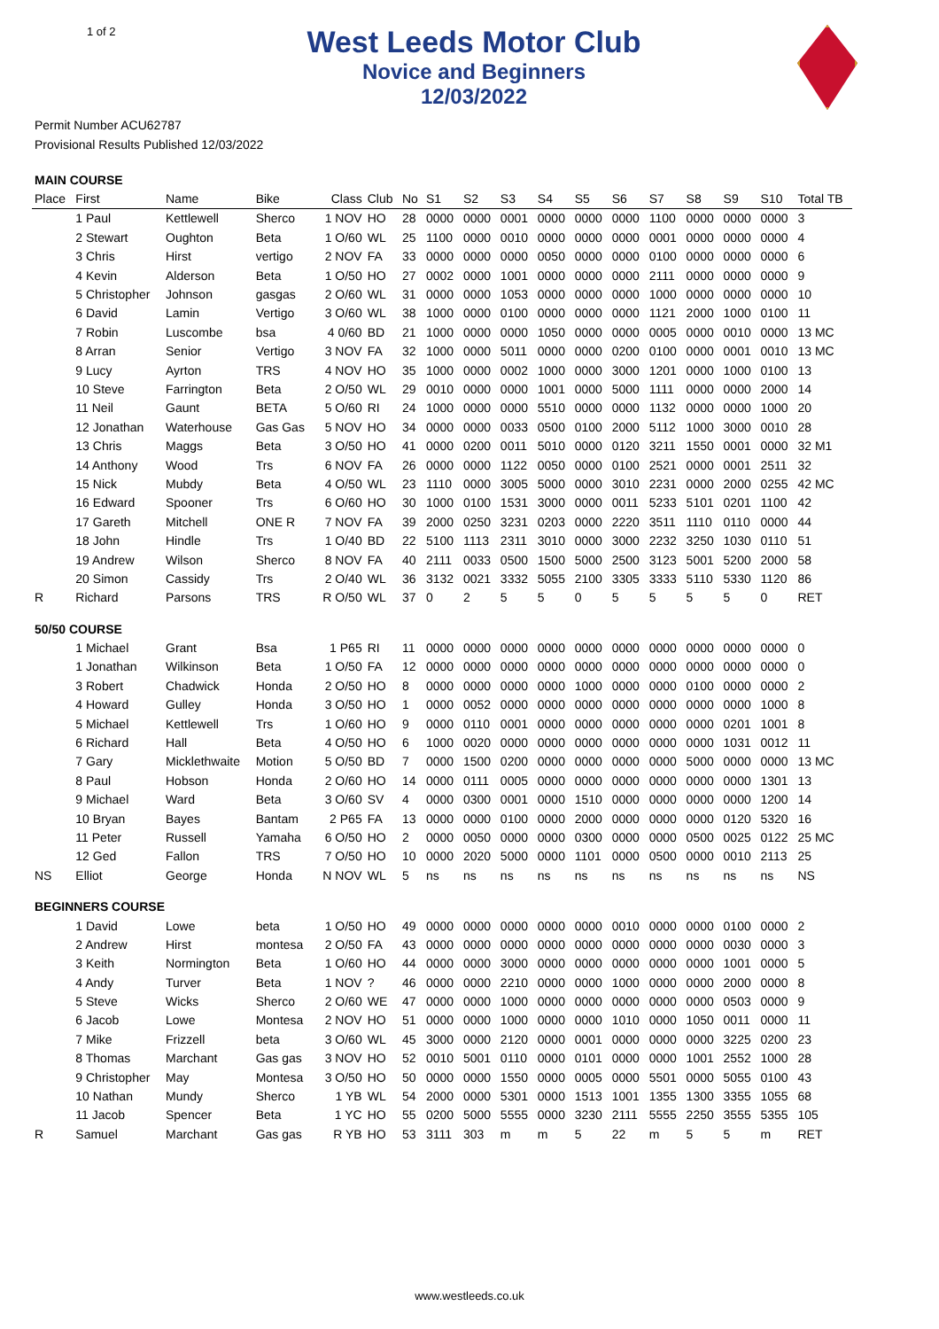1 of 2
West Leeds Motor Club
Novice and Beginners
12/03/2022
Permit Number ACU62787
Provisional Results Published 12/03/2022
| MAIN COURSE | | | | | | | | | | | | | | | | | |
| --- | --- | --- | --- | --- | --- | --- | --- | --- | --- | --- | --- | --- | --- | --- | --- | --- | --- |
| Place | First | Name | Bike | Class | Club | No | S1 | S2 | S3 | S4 | S5 | S6 | S7 | S8 | S9 | S10 | Total TB |
| | 1 Paul | Kettlewell | Sherco | 1 NOV | HO | 28 | 0000 | 0000 | 0001 | 0000 | 0000 | 0000 | 1100 | 0000 | 0000 | 0000 | 3 |
| | 2 Stewart | Oughton | Beta | 1 O/60 | WL | 25 | 1100 | 0000 | 0010 | 0000 | 0000 | 0000 | 0001 | 0000 | 0000 | 0000 | 4 |
| | 3 Chris | Hirst | vertigo | 2 NOV | FA | 33 | 0000 | 0000 | 0000 | 0050 | 0000 | 0000 | 0100 | 0000 | 0000 | 0000 | 6 |
| | 4 Kevin | Alderson | Beta | 1 O/50 | HO | 27 | 0002 | 0000 | 1001 | 0000 | 0000 | 0000 | 2111 | 0000 | 0000 | 0000 | 9 |
| | 5 Christopher | Johnson | gasgas | 2 O/60 | WL | 31 | 0000 | 0000 | 1053 | 0000 | 0000 | 0000 | 1000 | 0000 | 0000 | 0000 | 10 |
| | 6 David | Lamin | Vertigo | 3 O/60 | WL | 38 | 1000 | 0000 | 0100 | 0000 | 0000 | 0000 | 1121 | 2000 | 1000 | 0100 | 11 |
| | 7 Robin | Luscombe | bsa | 4 0/60 | BD | 21 | 1000 | 0000 | 0000 | 1050 | 0000 | 0000 | 0005 | 0000 | 0010 | 0000 | 13 MC |
| | 8 Arran | Senior | Vertigo | 3 NOV | FA | 32 | 1000 | 0000 | 5011 | 0000 | 0000 | 0200 | 0100 | 0000 | 0001 | 0010 | 13 MC |
| | 9 Lucy | Ayrton | TRS | 4 NOV | HO | 35 | 1000 | 0000 | 0002 | 1000 | 0000 | 3000 | 1201 | 0000 | 1000 | 0100 | 13 |
| | 10 Steve | Farrington | Beta | 2 O/50 | WL | 29 | 0010 | 0000 | 0000 | 1001 | 0000 | 5000 | 1111 | 0000 | 0000 | 2000 | 14 |
| | 11 Neil | Gaunt | BETA | 5 O/60 | RI | 24 | 1000 | 0000 | 0000 | 5510 | 0000 | 0000 | 1132 | 0000 | 0000 | 1000 | 20 |
| | 12 Jonathan | Waterhouse | Gas Gas | 5 NOV | HO | 34 | 0000 | 0000 | 0033 | 0500 | 0100 | 2000 | 5112 | 1000 | 3000 | 0010 | 28 |
| | 13 Chris | Maggs | Beta | 3 O/50 | HO | 41 | 0000 | 0200 | 0011 | 5010 | 0000 | 0120 | 3211 | 1550 | 0001 | 0000 | 32 M1 |
| | 14 Anthony | Wood | Trs | 6 NOV | FA | 26 | 0000 | 0000 | 1122 | 0050 | 0000 | 0100 | 2521 | 0000 | 0001 | 2511 | 32 |
| | 15 Nick | Mubdy | Beta | 4 O/50 | WL | 23 | 1110 | 0000 | 3005 | 5000 | 0000 | 3010 | 2231 | 0000 | 2000 | 0255 | 42 MC |
| | 16 Edward | Spooner | Trs | 6 O/60 | HO | 30 | 1000 | 0100 | 1531 | 3000 | 0000 | 0011 | 5233 | 5101 | 0201 | 1100 | 42 |
| | 17 Gareth | Mitchell | ONE R | 7 NOV | FA | 39 | 2000 | 0250 | 3231 | 0203 | 0000 | 2220 | 3511 | 1110 | 0110 | 0000 | 44 |
| | 18 John | Hindle | Trs | 1 O/40 | BD | 22 | 5100 | 1113 | 2311 | 3010 | 0000 | 3000 | 2232 | 3250 | 1030 | 0110 | 51 |
| | 19 Andrew | Wilson | Sherco | 8 NOV | FA | 40 | 2111 | 0033 | 0500 | 1500 | 5000 | 2500 | 3123 | 5001 | 5200 | 2000 | 58 |
| | 20 Simon | Cassidy | Trs | 2 O/40 | WL | 36 | 3132 | 0021 | 3332 | 5055 | 2100 | 3305 | 3333 | 5110 | 5330 | 1120 | 86 |
| R | Richard | Parsons | TRS | R O/50 | WL | 37 | 0 | 2 | 5 | 5 | 0 | 5 | 5 | 5 | 5 | 0 | RET |
| 50/50 COURSE | | | | | | | | | | | | | | | | | |
| | 1 Michael | Grant | Bsa | 1 P65 | RI | 11 | 0000 | 0000 | 0000 | 0000 | 0000 | 0000 | 0000 | 0000 | 0000 | 0000 | 0 |
| | 1 Jonathan | Wilkinson | Beta | 1 O/50 | FA | 12 | 0000 | 0000 | 0000 | 0000 | 0000 | 0000 | 0000 | 0000 | 0000 | 0000 | 0 |
| | 3 Robert | Chadwick | Honda | 2 O/50 | HO | 8 | 0000 | 0000 | 0000 | 0000 | 1000 | 0000 | 0000 | 0100 | 0000 | 0000 | 2 |
| | 4 Howard | Gulley | Honda | 3 O/50 | HO | 1 | 0000 | 0052 | 0000 | 0000 | 0000 | 0000 | 0000 | 0000 | 0000 | 1000 | 8 |
| | 5 Michael | Kettlewell | Trs | 1 O/60 | HO | 9 | 0000 | 0110 | 0001 | 0000 | 0000 | 0000 | 0000 | 0000 | 0201 | 1001 | 8 |
| | 6 Richard | Hall | Beta | 4 O/50 | HO | 6 | 1000 | 0020 | 0000 | 0000 | 0000 | 0000 | 0000 | 0000 | 1031 | 0012 | 11 |
| | 7 Gary | Micklethwaite | Motion | 5 O/50 | BD | 7 | 0000 | 1500 | 0200 | 0000 | 0000 | 0000 | 0000 | 5000 | 0000 | 0000 | 13 MC |
| | 8 Paul | Hobson | Honda | 2 O/60 | HO | 14 | 0000 | 0111 | 0005 | 0000 | 0000 | 0000 | 0000 | 0000 | 0000 | 1301 | 13 |
| | 9 Michael | Ward | Beta | 3 O/60 | SV | 4 | 0000 | 0300 | 0001 | 0000 | 1510 | 0000 | 0000 | 0000 | 0000 | 1200 | 14 |
| | 10 Bryan | Bayes | Bantam | 2 P65 | FA | 13 | 0000 | 0000 | 0100 | 0000 | 2000 | 0000 | 0000 | 0000 | 0120 | 5320 | 16 |
| | 11 Peter | Russell | Yamaha | 6 O/50 | HO | 2 | 0000 | 0050 | 0000 | 0000 | 0300 | 0000 | 0000 | 0500 | 0025 | 0122 | 25 MC |
| | 12 Ged | Fallon | TRS | 7 O/50 | HO | 10 | 0000 | 2020 | 5000 | 0000 | 1101 | 0000 | 0500 | 0000 | 0010 | 2113 | 25 |
| NS | Elliot | George | Honda | N NOV | WL | 5 | ns | ns | ns | ns | ns | ns | ns | ns | ns | ns | NS |
| BEGINNERS COURSE | | | | | | | | | | | | | | | | | |
| | 1 David | Lowe | beta | 1 O/50 | HO | 49 | 0000 | 0000 | 0000 | 0000 | 0000 | 0010 | 0000 | 0000 | 0100 | 0000 | 2 |
| | 2 Andrew | Hirst | montesa | 2 O/50 | FA | 43 | 0000 | 0000 | 0000 | 0000 | 0000 | 0000 | 0000 | 0000 | 0030 | 0000 | 3 |
| | 3 Keith | Normington | Beta | 1 O/60 | HO | 44 | 0000 | 0000 | 3000 | 0000 | 0000 | 0000 | 0000 | 0000 | 1001 | 0000 | 5 |
| | 4 Andy | Turver | Beta | 1 NOV | ? | 46 | 0000 | 0000 | 2210 | 0000 | 0000 | 1000 | 0000 | 0000 | 2000 | 0000 | 8 |
| | 5 Steve | Wicks | Sherco | 2 O/60 | WE | 47 | 0000 | 0000 | 1000 | 0000 | 0000 | 0000 | 0000 | 0000 | 0503 | 0000 | 9 |
| | 6 Jacob | Lowe | Montesa | 2 NOV | HO | 51 | 0000 | 0000 | 1000 | 0000 | 0000 | 1010 | 0000 | 1050 | 0011 | 0000 | 11 |
| | 7 Mike | Frizzell | beta | 3 O/60 | WL | 45 | 3000 | 0000 | 2120 | 0000 | 0001 | 0000 | 0000 | 0000 | 3225 | 0200 | 23 |
| | 8 Thomas | Marchant | Gas gas | 3 NOV | HO | 52 | 0010 | 5001 | 0110 | 0000 | 0101 | 0000 | 0000 | 1001 | 2552 | 1000 | 28 |
| | 9 Christopher | May | Montesa | 3 O/50 | HO | 50 | 0000 | 0000 | 1550 | 0000 | 0005 | 0000 | 5501 | 0000 | 5055 | 0100 | 43 |
| | 10 Nathan | Mundy | Sherco | 1 YB | WL | 54 | 2000 | 0000 | 5301 | 0000 | 1513 | 1001 | 1355 | 1300 | 3355 | 1055 | 68 |
| | 11 Jacob | Spencer | Beta | 1 YC | HO | 55 | 0200 | 5000 | 5555 | 0000 | 3230 | 2111 | 5555 | 2250 | 3555 | 5355 | 105 |
| R | Samuel | Marchant | Gas gas | R YB | HO | 53 | 3111 | 303 | m | m | 5 | 22 | m | 5 | 5 | m | RET |
www.westleeds.co.uk